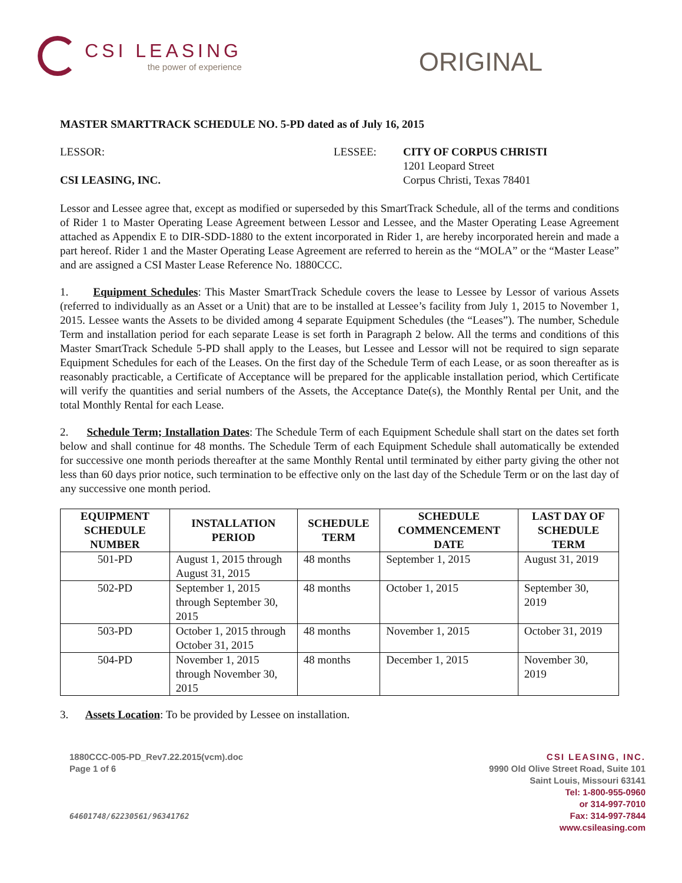CSI LEASING
the power of experience
ORIGINAL
MASTER SMARTTRACK SCHEDULE NO. 5-PD dated as of July 16, 2015
LESSOR:
CSI LEASING, INC.
LESSEE: CITY OF CORPUS CHRISTI
1201 Leopard Street
Corpus Christi, Texas 78401
Lessor and Lessee agree that, except as modified or superseded by this SmartTrack Schedule, all of the terms and conditions of Rider 1 to Master Operating Lease Agreement between Lessor and Lessee, and the Master Operating Lease Agreement attached as Appendix E to DIR-SDD-1880 to the extent incorporated in Rider 1, are hereby incorporated herein and made a part hereof. Rider 1 and the Master Operating Lease Agreement are referred to herein as the “MOLA” or the “Master Lease” and are assigned a CSI Master Lease Reference No. 1880CCC.
1. Equipment Schedules: This Master SmartTrack Schedule covers the lease to Lessee by Lessor of various Assets (referred to individually as an Asset or a Unit) that are to be installed at Lessee’s facility from July 1, 2015 to November 1, 2015. Lessee wants the Assets to be divided among 4 separate Equipment Schedules (the “Leases”). The number, Schedule Term and installation period for each separate Lease is set forth in Paragraph 2 below. All the terms and conditions of this Master SmartTrack Schedule 5-PD shall apply to the Leases, but Lessee and Lessor will not be required to sign separate Equipment Schedules for each of the Leases. On the first day of the Schedule Term of each Lease, or as soon thereafter as is reasonably practicable, a Certificate of Acceptance will be prepared for the applicable installation period, which Certificate will verify the quantities and serial numbers of the Assets, the Acceptance Date(s), the Monthly Rental per Unit, and the total Monthly Rental for each Lease.
2. Schedule Term; Installation Dates: The Schedule Term of each Equipment Schedule shall start on the dates set forth below and shall continue for 48 months. The Schedule Term of each Equipment Schedule shall automatically be extended for successive one month periods thereafter at the same Monthly Rental until terminated by either party giving the other not less than 60 days prior notice, such termination to be effective only on the last day of the Schedule Term or on the last day of any successive one month period.
| EQUIPMENT SCHEDULE NUMBER | INSTALLATION PERIOD | SCHEDULE TERM | SCHEDULE COMMENCEMENT DATE | LAST DAY OF SCHEDULE TERM |
| --- | --- | --- | --- | --- |
| 501-PD | August 1, 2015 through August 31, 2015 | 48 months | September 1, 2015 | August 31, 2019 |
| 502-PD | September 1, 2015 through September 30, 2015 | 48 months | October 1, 2015 | September 30, 2019 |
| 503-PD | October 1, 2015 through October 31, 2015 | 48 months | November 1, 2015 | October 31, 2019 |
| 504-PD | November 1, 2015 through November 30, 2015 | 48 months | December 1, 2015 | November 30, 2019 |
3. Assets Location: To be provided by Lessee on installation.
1880CCC-005-PD_Rev7.22.2015(vcm).doc
Page 1 of 6
64601748/62230561/96341762
CSI LEASING, INC.
9990 Old Olive Street Road, Suite 101
Saint Louis, Missouri 63141
Tel: 1-800-955-0960
or 314-997-7010
Fax: 314-997-7844
www.csileasing.com